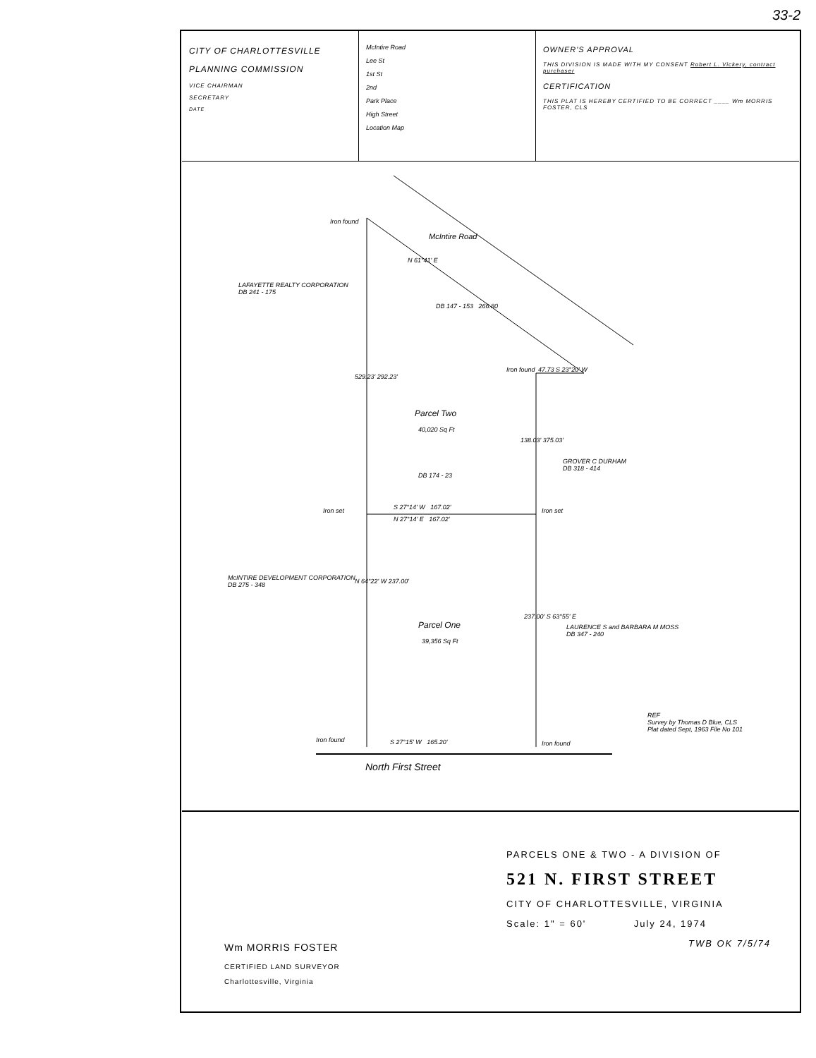33-2
CITY OF CHARLOTTESVILLE
PLANNING COMMISSION
VICE CHAIRMAN
SECRETARY
DATE
McIntire Road
Lee St
1st St
2nd
Park Place
High Street
Location Map
OWNER'S APPROVAL
THIS DIVISION IS MADE WITH MY CONSENT Robert L. Vickery, contract purchaser
CERTIFICATION
THIS PLAT IS HEREBY CERTIFIED TO BE CORRECT ____ Wm MORRIS FOSTER, CLS
Iron found
McIntire Road
N 61°41' E
DB 147 - 153 266.80
LAFAYETTE REALTY CORPORATION
DB 241 - 175
Iron found 47.73 S 23°20' W
529.23' 292.23'
Parcel Two
40,020 Sq Ft
138.03' 375.03'
GROVER C DURHAM
DB 318 - 414
DB 174 - 23
Iron set S 27°14' W 167.02'
N 27°14' E 167.02'
Iron set
McINTIRE DEVELOPMENT CORPORATION
DB 275 - 348
N 64°22' W 237.00'
Parcel One
39,356 Sq Ft
237.00' S 63°55' E
LAURENCE S and BARBARA M MOSS
DB 347 - 240
REF
Survey by Thomas D Blue, CLS
Plat dated Sept, 1963 File No 101
Iron found S 27°15' W 165.20' Iron found
North First Street
Wm MORRIS FOSTER
CERTIFIED LAND SURVEYOR
Charlottesville, Virginia
PARCELS ONE & TWO - A DIVISION OF
521 N. FIRST STREET
CITY OF CHARLOTTESVILLE, VIRGINIA
Scale: 1" = 60' July 24, 1974
TWB OK 7/5/74